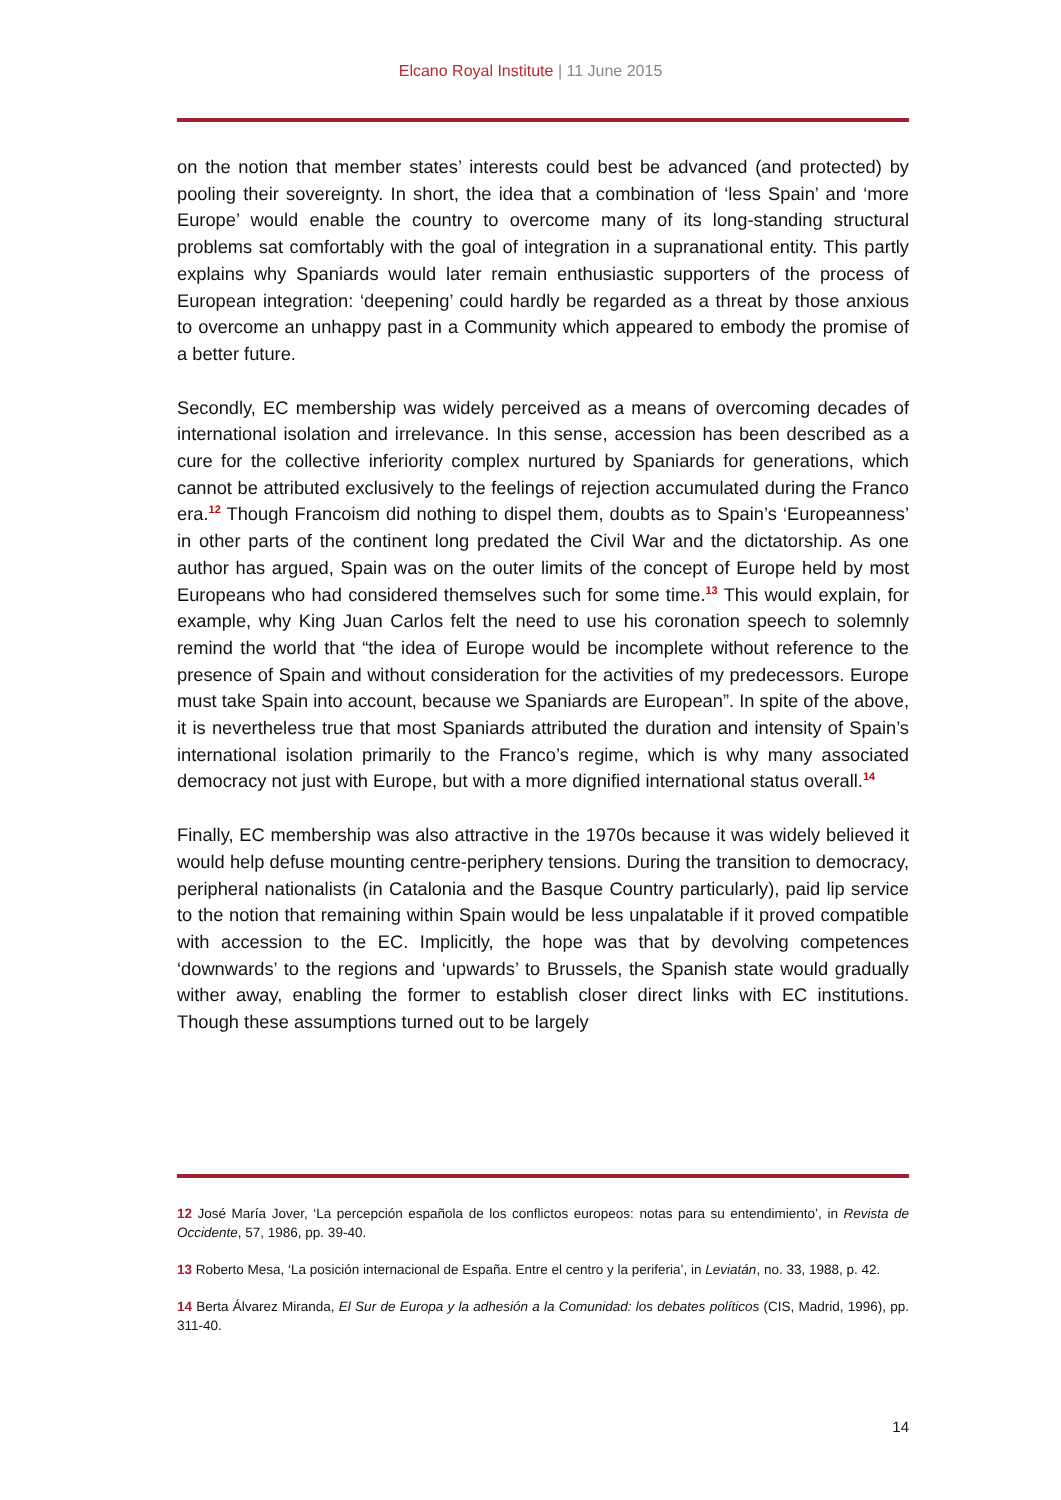Elcano Royal Institute | 11 June 2015
on the notion that member states’ interests could best be advanced (and protected) by pooling their sovereignty. In short, the idea that a combination of ‘less Spain’ and ‘more Europe’ would enable the country to overcome many of its long-standing structural problems sat comfortably with the goal of integration in a supranational entity. This partly explains why Spaniards would later remain enthusiastic supporters of the process of European integration: ‘deepening’ could hardly be regarded as a threat by those anxious to overcome an unhappy past in a Community which appeared to embody the promise of a better future.
Secondly, EC membership was widely perceived as a means of overcoming decades of international isolation and irrelevance. In this sense, accession has been described as a cure for the collective inferiority complex nurtured by Spaniards for generations, which cannot be attributed exclusively to the feelings of rejection accumulated during the Franco era.<sup>12</sup> Though Francoism did nothing to dispel them, doubts as to Spain’s ‘Europeanness’ in other parts of the continent long predated the Civil War and the dictatorship. As one author has argued, Spain was on the outer limits of the concept of Europe held by most Europeans who had considered themselves such for some time.<sup>13</sup> This would explain, for example, why King Juan Carlos felt the need to use his coronation speech to solemnly remind the world that “the idea of Europe would be incomplete without reference to the presence of Spain and without consideration for the activities of my predecessors. Europe must take Spain into account, because we Spaniards are European”. In spite of the above, it is nevertheless true that most Spaniards attributed the duration and intensity of Spain’s international isolation primarily to the Franco’s regime, which is why many associated democracy not just with Europe, but with a more dignified international status overall.<sup>14</sup>
Finally, EC membership was also attractive in the 1970s because it was widely believed it would help defuse mounting centre-periphery tensions. During the transition to democracy, peripheral nationalists (in Catalonia and the Basque Country particularly), paid lip service to the notion that remaining within Spain would be less unpalatable if it proved compatible with accession to the EC. Implicitly, the hope was that by devolving competences ‘downwards’ to the regions and ‘upwards’ to Brussels, the Spanish state would gradually wither away, enabling the former to establish closer direct links with EC institutions. Though these assumptions turned out to be largely
12 José María Jover, ‘La percepción española de los conflictos europeos: notas para su entendimiento’, in Revista de Occidente, 57, 1986, pp. 39-40.
13 Roberto Mesa, ‘La posición internacional de España. Entre el centro y la periferia’, in Leviatán, no. 33, 1988, p. 42.
14 Berta Álvarez Miranda, El Sur de Europa y la adhesión a la Comunidad: los debates políticos (CIS, Madrid, 1996), pp. 311-40.
14